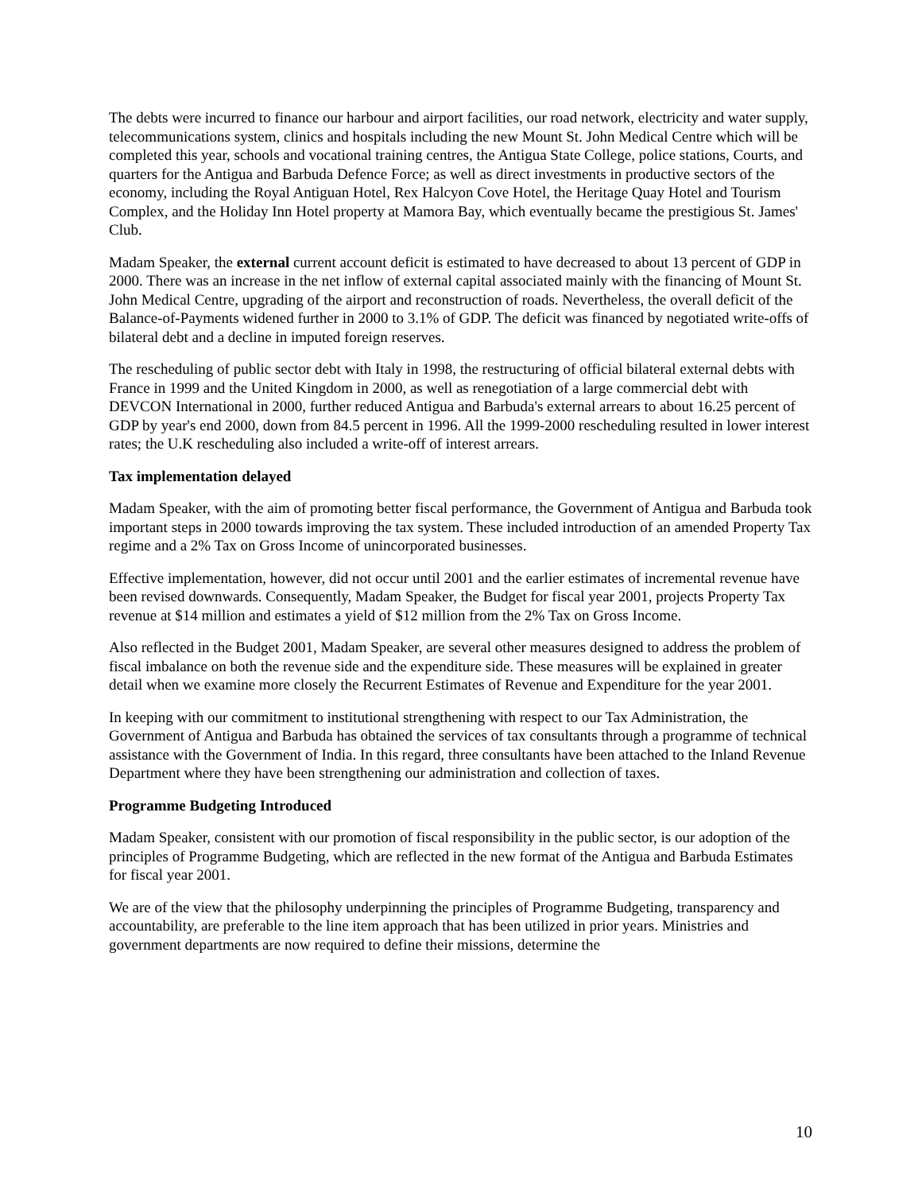The debts were incurred to finance our harbour and airport facilities, our road network, electricity and water supply, telecommunications system, clinics and hospitals including the new Mount St. John Medical Centre which will be completed this year, schools and vocational training centres, the Antigua State College, police stations, Courts, and quarters for the Antigua and Barbuda Defence Force; as well as direct investments in productive sectors of the economy, including the Royal Antiguan Hotel, Rex Halcyon Cove Hotel, the Heritage Quay Hotel and Tourism Complex, and the Holiday Inn Hotel property at Mamora Bay, which eventually became the prestigious St. James' Club.
Madam Speaker, the external current account deficit is estimated to have decreased to about 13 percent of GDP in 2000. There was an increase in the net inflow of external capital associated mainly with the financing of Mount St. John Medical Centre, upgrading of the airport and reconstruction of roads. Nevertheless, the overall deficit of the Balance-of-Payments widened further in 2000 to 3.1% of GDP. The deficit was financed by negotiated write-offs of bilateral debt and a decline in imputed foreign reserves.
The rescheduling of public sector debt with Italy in 1998, the restructuring of official bilateral external debts with France in 1999 and the United Kingdom in 2000, as well as renegotiation of a large commercial debt with DEVCON International in 2000, further reduced Antigua and Barbuda's external arrears to about 16.25 percent of GDP by year's end 2000, down from 84.5 percent in 1996. All the 1999-2000 rescheduling resulted in lower interest rates; the U.K rescheduling also included a write-off of interest arrears.
Tax implementation delayed
Madam Speaker, with the aim of promoting better fiscal performance, the Government of Antigua and Barbuda took important steps in 2000 towards improving the tax system. These included introduction of an amended Property Tax regime and a 2% Tax on Gross Income of unincorporated businesses.
Effective implementation, however, did not occur until 2001 and the earlier estimates of incremental revenue have been revised downwards. Consequently, Madam Speaker, the Budget for fiscal year 2001, projects Property Tax revenue at $14 million and estimates a yield of $12 million from the 2% Tax on Gross Income.
Also reflected in the Budget 2001, Madam Speaker, are several other measures designed to address the problem of fiscal imbalance on both the revenue side and the expenditure side. These measures will be explained in greater detail when we examine more closely the Recurrent Estimates of Revenue and Expenditure for the year 2001.
In keeping with our commitment to institutional strengthening with respect to our Tax Administration, the Government of Antigua and Barbuda has obtained the services of tax consultants through a programme of technical assistance with the Government of India. In this regard, three consultants have been attached to the Inland Revenue Department where they have been strengthening our administration and collection of taxes.
Programme Budgeting Introduced
Madam Speaker, consistent with our promotion of fiscal responsibility in the public sector, is our adoption of the principles of Programme Budgeting, which are reflected in the new format of the Antigua and Barbuda Estimates for fiscal year 2001.
We are of the view that the philosophy underpinning the principles of Programme Budgeting, transparency and accountability, are preferable to the line item approach that has been utilized in prior years. Ministries and government departments are now required to define their missions, determine the
10